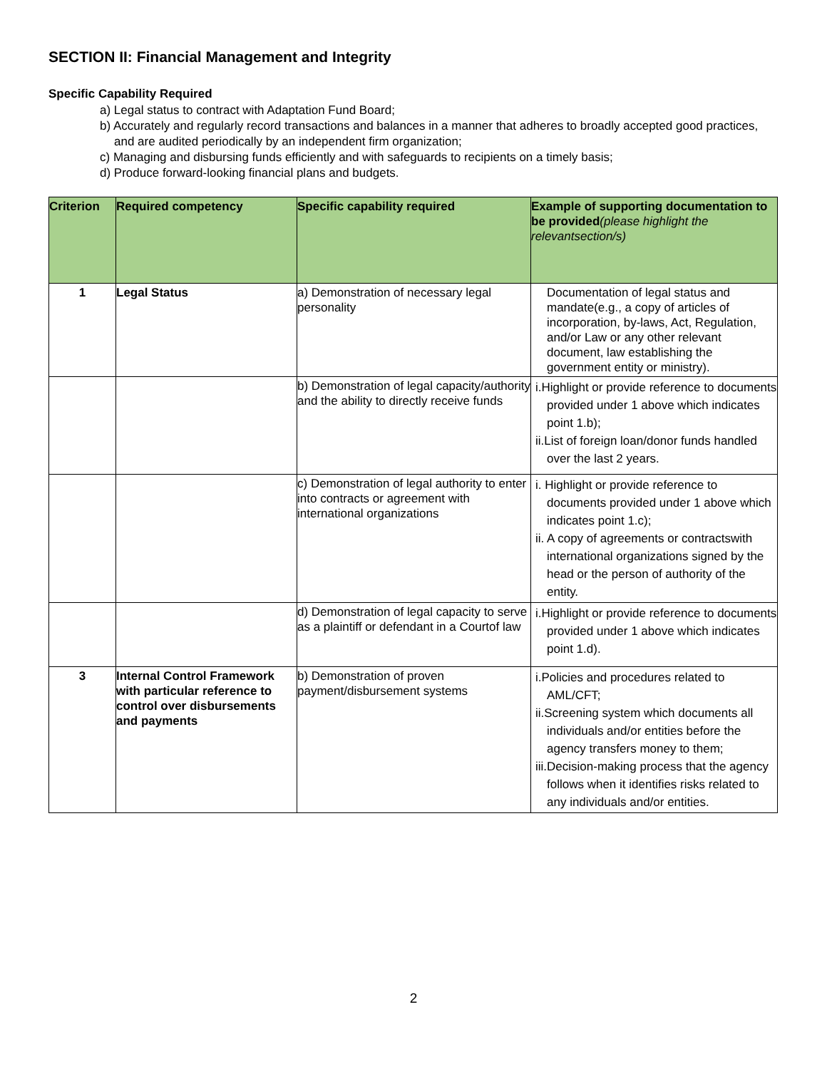SECTION II: Financial Management and Integrity
Specific Capability Required
a) Legal status to contract with Adaptation Fund Board;
b) Accurately and regularly record transactions and balances in a manner that adheres to broadly accepted good practices, and are audited periodically by an independent firm organization;
c) Managing and disbursing funds efficiently and with safeguards to recipients on a timely basis;
d) Produce forward-looking financial plans and budgets.
| Criterion | Required competency | Specific capability required | Example of supporting documentation to be provided (please highlight the relevantsection/s) |
| --- | --- | --- | --- |
| 1 | Legal Status | a) Demonstration of necessary legal personality | Documentation of legal status and mandate(e.g., a copy of articles of incorporation, by-laws, Act, Regulation, and/or Law or any other relevant document, law establishing the government entity or ministry). |
| | | b) Demonstration of legal capacity/authority and the ability to directly receive funds | i.Highlight or provide reference to documents provided under 1 above which indicates point 1.b); ii.List of foreign loan/donor funds handled over the last 2 years. |
| | | c) Demonstration of legal authority to enter into contracts or agreement with international organizations | i. Highlight or provide reference to documents provided under 1 above which indicates point 1.c); ii. A copy of agreements or contractswith international organizations signed by the head or the person of authority of the entity. |
| | | d) Demonstration of legal capacity to serve as a plaintiff or defendant in a Courtof law | i.Highlight or provide reference to documents provided under 1 above which indicates point 1.d). |
| 3 | Internal Control Framework with particular reference to control over disbursements and payments | b) Demonstration of proven payment/disbursement systems | i.Policies and procedures related to AML/CFT; ii.Screening system which documents all individuals and/or entities before the agency transfers money to them; iii.Decision-making process that the agency follows when it identifies risks related to any individuals and/or entities. |
2